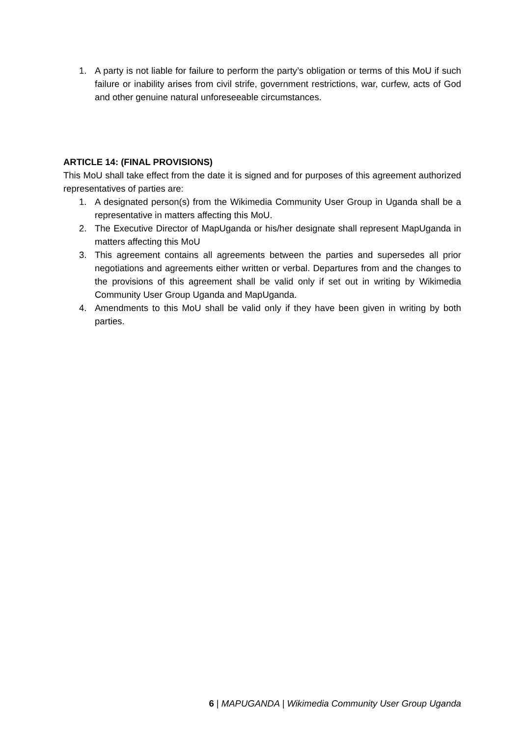1. A party is not liable for failure to perform the party’s obligation or terms of this MoU if such failure or inability arises from civil strife, government restrictions, war, curfew, acts of God and other genuine natural unforeseeable circumstances.
ARTICLE 14: (FINAL PROVISIONS)
This MoU shall take effect from the date it is signed and for purposes of this agreement authorized representatives of parties are:
1. A designated person(s) from the Wikimedia Community User Group in Uganda shall be a representative in matters affecting this MoU.
2. The Executive Director of MapUganda or his/her designate shall represent MapUganda in matters affecting this MoU
3. This agreement contains all agreements between the parties and supersedes all prior negotiations and agreements either written or verbal. Departures from and the changes to the provisions of this agreement shall be valid only if set out in writing by Wikimedia Community User Group Uganda and MapUganda.
4. Amendments to this MoU shall be valid only if they have been given in writing by both parties.
6 | MAPUGANDA | Wikimedia Community User Group Uganda